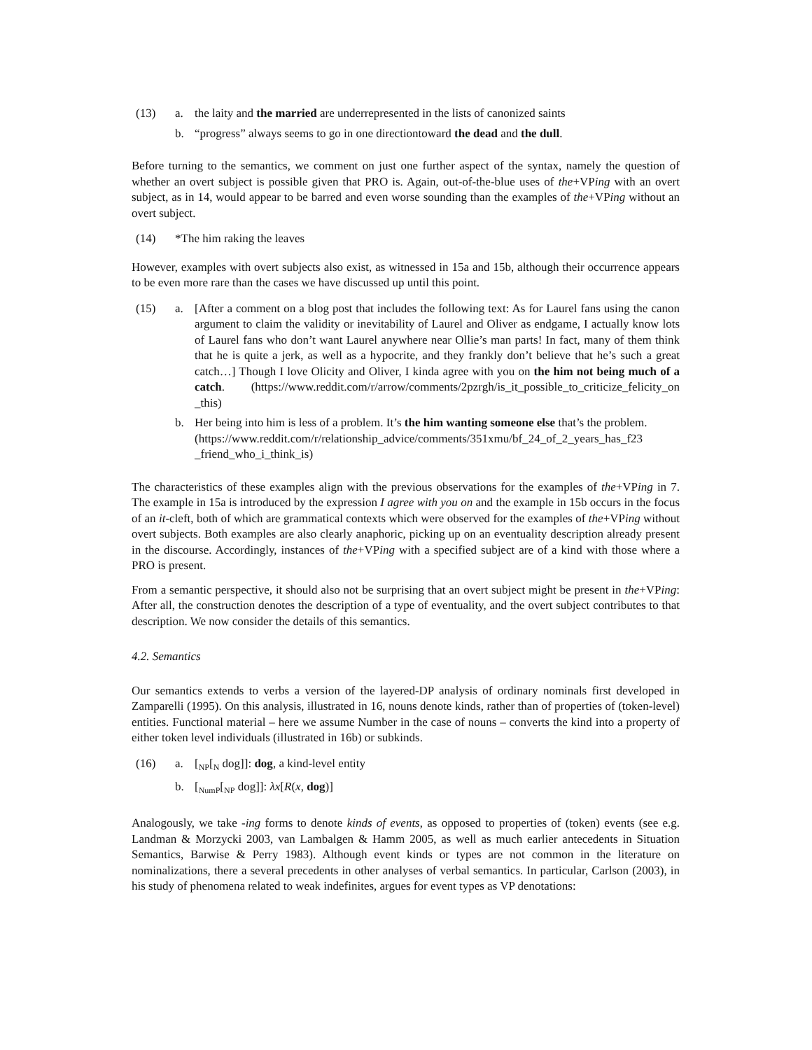(13) a. the laity and the married are underrepresented in the lists of canonized saints
b. “progress” always seems to go in one directiontoward the dead and the dull.
Before turning to the semantics, we comment on just one further aspect of the syntax, namely the question of whether an overt subject is possible given that PRO is. Again, out-of-the-blue uses of the+VPing with an overt subject, as in 14, would appear to be barred and even worse sounding than the examples of the+VPing without an overt subject.
(14) *The him raking the leaves
However, examples with overt subjects also exist, as witnessed in 15a and 15b, although their occurrence appears to be even more rare than the cases we have discussed up until this point.
(15) a. [After a comment on a blog post that includes the following text: As for Laurel fans using the canon argument to claim the validity or inevitability of Laurel and Oliver as endgame, I actually know lots of Laurel fans who don’t want Laurel anywhere near Ollie’s man parts! In fact, many of them think that he is quite a jerk, as well as a hypocrite, and they frankly don’t believe that he’s such a great catch…] Though I love Olicity and Oliver, I kinda agree with you on the him not being much of a catch. (https://www.reddit.com/r/arrow/comments/2pzrgh/is_it_possible_to_criticize_felicity_on _this)
b. Her being into him is less of a problem. It’s the him wanting someone else that’s the problem.
(https://www.reddit.com/r/relationship_advice/comments/351xmu/bf_24_of_2_years_has_f23 _friend_who_i_think_is)
The characteristics of these examples align with the previous observations for the examples of the+VPing in 7. The example in 15a is introduced by the expression I agree with you on and the example in 15b occurs in the focus of an it-cleft, both of which are grammatical contexts which were observed for the examples of the+VPing without overt subjects. Both examples are also clearly anaphoric, picking up on an eventuality description already present in the discourse. Accordingly, instances of the+VPing with a specified subject are of a kind with those where a PRO is present.
From a semantic perspective, it should also not be surprising that an overt subject might be present in the+VPing: After all, the construction denotes the description of a type of eventuality, and the overt subject contributes to that description. We now consider the details of this semantics.
4.2. Semantics
Our semantics extends to verbs a version of the layered-DP analysis of ordinary nominals first developed in Zamparelli (1995). On this analysis, illustrated in 16, nouns denote kinds, rather than of properties of (token-level) entities. Functional material – here we assume Number in the case of nouns – converts the kind into a property of either token level individuals (illustrated in 16b) or subkinds.
(16) a. [<sub>NP</sub>[<sub>N</sub> dog]]: dog, a kind-level entity
b. [<sub>NumP</sub>[<sub>NP</sub> dog]]: λx[R(x, dog)]
Analogously, we take -ing forms to denote kinds of events, as opposed to properties of (token) events (see e.g. Landman & Morzycki 2003, van Lambalgen & Hamm 2005, as well as much earlier antecedents in Situation Semantics, Barwise & Perry 1983). Although event kinds or types are not common in the literature on nominalizations, there a several precedents in other analyses of verbal semantics. In particular, Carlson (2003), in his study of phenomena related to weak indefinites, argues for event types as VP denotations: